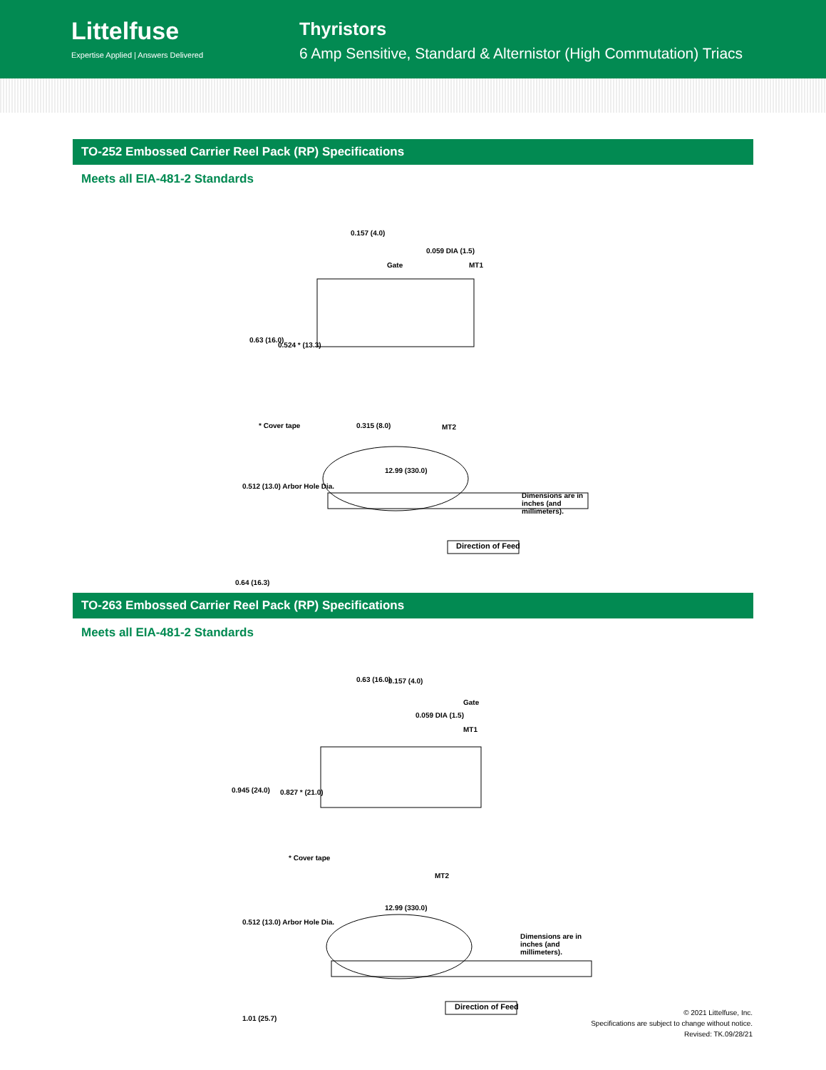Littelfuse
Expertise Applied | Answers Delivered
Thyristors
6 Amp Sensitive, Standard & Alternistor (High Commutation) Triacs
TO-252 Embossed Carrier Reel Pack (RP) Specifications
Meets all EIA-481-2 Standards
0.157 (4.0)
0.059 DIA (1.5)
Gate MT1
0.63 (16.0)
0.524 * (13.3)
* Cover tape 0.315 (8.0) MT2
12.99 (330.0)
0.512 (13.0) Arbor Hole Dia.
Dimensions are in inches (and millimeters).
0.64 (16.3)
Direction of Feed
TO-263 Embossed Carrier Reel Pack (RP) Specifications
Meets all EIA-481-2 Standards
0.63 (16.0) 0.157 (4.0)
Gate
0.059 DIA (1.5)
MT1
0.945 (24.0) 0.827 * (21.0)
* Cover tape
MT2
12.99 (330.0)
0.512 (13.0) Arbor Hole Dia.
Dimensions are in inches (and millimeters).
1.01 (25.7)
Direction of Feed
© 2021 Littelfuse, Inc.
Specifications are subject to change without notice.
Revised: TK.09/28/21